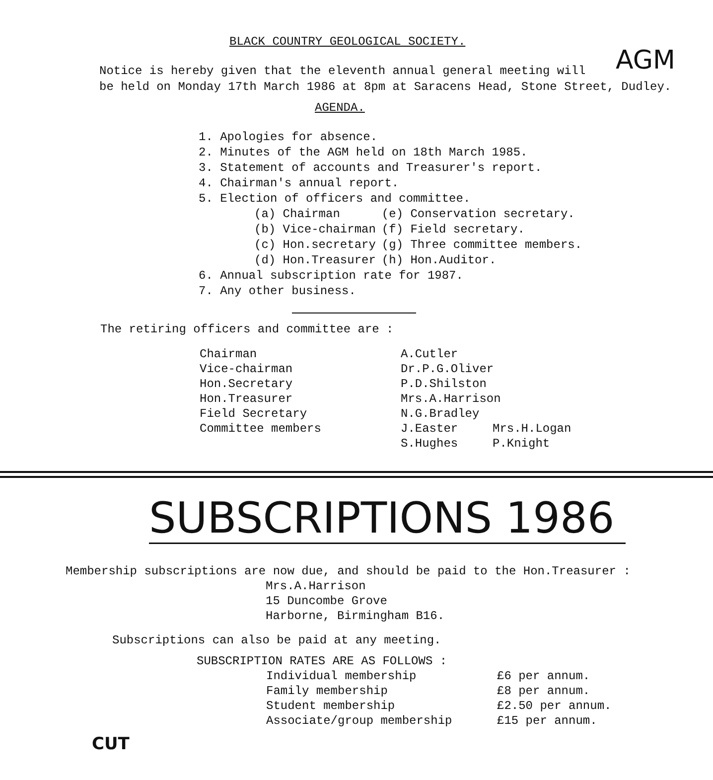AGM
BLACK COUNTRY GEOLOGICAL SOCIETY.
Notice is hereby given that the eleventh annual general meeting will
be held on Monday 17th March 1986 at 8pm at Saracens Head, Stone Street, Dudley.
AGENDA.
1. Apologies for absence.
2. Minutes of the AGM held on 18th March 1985.
3. Statement of accounts and Treasurer's report.
4. Chairman's annual report.
5. Election of officers and committee.
| (a) Chairman | (e) Conservation secretary. |
| (b) Vice-chairman | (f) Field secretary. |
| (c) Hon.secretary | (g) Three committee members. |
| (d) Hon.Treasurer | (h) Hon.Auditor. |
6. Annual subscription rate for 1987.
7. Any other business.
The retiring officers and committee are :
| Chairman | A.Cutler | |
| Vice-chairman | Dr.P.G.Oliver | |
| Hon.Secretary | P.D.Shilston | |
| Hon.Treasurer | Mrs.A.Harrison | |
| Field Secretary | N.G.Bradley | |
| Committee members | J.Easter | Mrs.H.Logan |
| | S.Hughes | P.Knight |
SUBSCRIPTIONS 1986
Membership subscriptions are now due, and should be paid to the Hon.Treasurer :
Mrs.A.Harrison
15 Duncombe Grove
Harborne, Birmingham B16.
Subscriptions can also be paid at any meeting.
SUBSCRIPTION RATES ARE AS FOLLOWS :
| Individual membership | £6 per annum. |
| Family membership | £8 per annum. |
| Student membership | £2.50 per annum. |
| Associate/group membership | £15 per annum. |
CUT